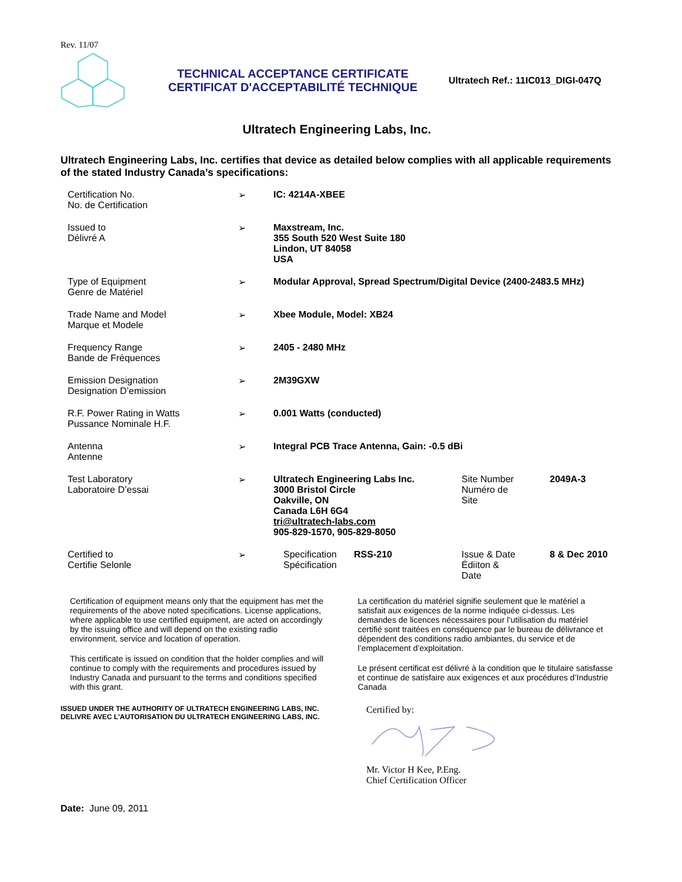Rev. 11/07
TECHNICAL ACCEPTANCE CERTIFICATE
CERTIFICAT D'ACCEPTABILITÉ TECHNIQUE
Ultratech Ref.: 11IC013_DIGI-047Q
Ultratech Engineering Labs, Inc.
Ultratech Engineering Labs, Inc. certifies that device as detailed below complies with all applicable requirements of the stated Industry Canada’s specifications:
| Certification No. No. de Certification | ➢ | IC: 4214A-XBEE | | | |
| Issued to Délivré A | ➢ | Maxstream, Inc. 355 South 520 West Suite 180 Lindon, UT 84058 USA | | | |
| Type of Equipment Genre de Matériel | ➢ | Modular Approval, Spread Spectrum/Digital Device (2400-2483.5 MHz) | | | |
| Trade Name and Model Marque et Modele | ➢ | Xbee Module, Model: XB24 | | | |
| Frequency Range Bande de Fréquences | ➢ | 2405 - 2480 MHz | | | |
| Emission Designation Designation D’emission | ➢ | 2M39GXW | | | |
| R.F. Power Rating in Watts Pussance Nominale H.F. | ➢ | 0.001 Watts (conducted) | | | |
| Antenna Antenne | ➢ | Integral PCB Trace Antenna, Gain: -0.5 dBi | | | |
| Test Laboratory Laboratoire D’essai | ➢ | Ultratech Engineering Labs Inc. 3000 Bristol Circle Oakville, ON Canada L6H 6G4 tri@ultratech-labs.com 905-829-1570, 905-829-8050 | | Site Number Numéro de Site | 2049A-3 |
| Certified to Certifie Selonle | ➢ | Specification Spécification | RSS-210 | Issue & Date Édiiton & Date | 8 & Dec 2010 |
Certification of equipment means only that the equipment has met the requirements of the above noted specifications. License applications, where applicable to use certified equipment, are acted on accordingly by the issuing office and will depend on the existing radio environment, service and location of operation.
This certificate is issued on condition that the holder complies and will continue to comply with the requirements and procedures issued by Industry Canada and pursuant to the terms and conditions specified with this grant.
La certification du matériel signifie seulement que le matériel a satisfait aux exigences de la norme indiquée ci-dessus. Les demandes de licences nécessaires pour l’utilisation du matériel certifié sont traitées en conséquence par le bureau de délivrance et dépendent des conditions radio ambiantes, du service et de l’emplacement d’exploitation.
Le présent certificat est délivré à la condition que le titulaire satisfasse et continue de satisfaire aux exigences et aux procédures d’Industrie Canada
ISSUED UNDER THE AUTHORITY OF ULTRATECH ENGINEERING LABS, INC.
DELIVRE AVEC L'AUTORISATION DU ULTRATECH ENGINEERING LABS, INC.
Certified by:
Mr. Victor H Kee, P.Eng.
Chief Certification Officer
Date: June 09, 2011